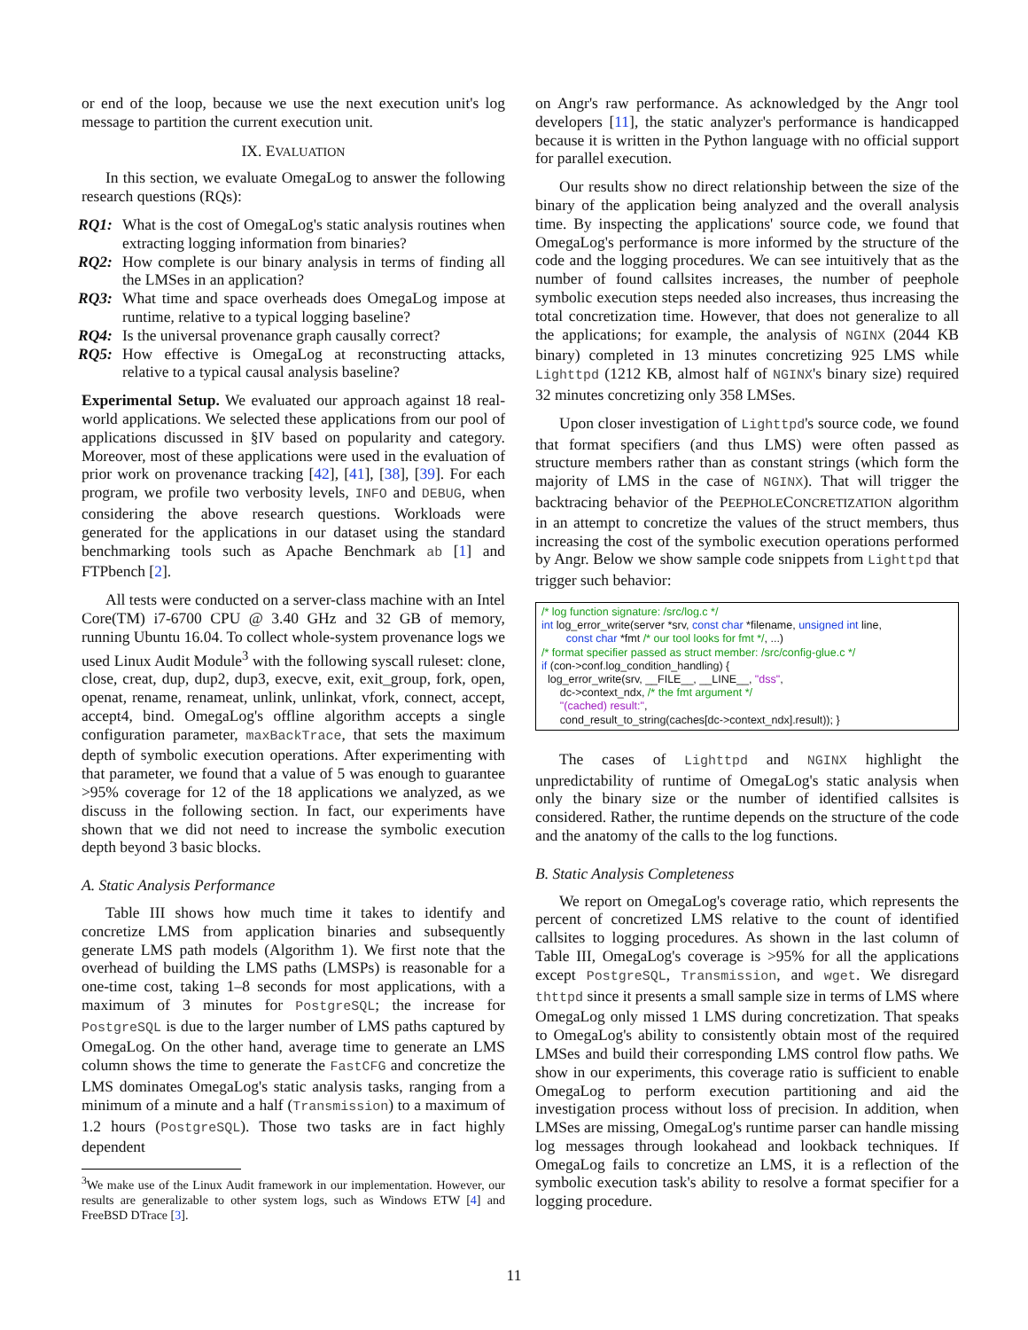or end of the loop, because we use the next execution unit's log message to partition the current execution unit.
IX. EVALUATION
In this section, we evaluate OmegaLog to answer the following research questions (RQs):
RQ1: What is the cost of OmegaLog's static analysis routines when extracting logging information from binaries?
RQ2: How complete is our binary analysis in terms of finding all the LMSes in an application?
RQ3: What time and space overheads does OmegaLog impose at runtime, relative to a typical logging baseline?
RQ4: Is the universal provenance graph causally correct?
RQ5: How effective is OmegaLog at reconstructing attacks, relative to a typical causal analysis baseline?
Experimental Setup. We evaluated our approach against 18 real-world applications. We selected these applications from our pool of applications discussed in §IV based on popularity and category. Moreover, most of these applications were used in the evaluation of prior work on provenance tracking [42], [41], [38], [39]. For each program, we profile two verbosity levels, INFO and DEBUG, when considering the above research questions. Workloads were generated for the applications in our dataset using the standard benchmarking tools such as Apache Benchmark ab [1] and FTPbench [2].
All tests were conducted on a server-class machine with an Intel Core(TM) i7-6700 CPU @ 3.40 GHz and 32 GB of memory, running Ubuntu 16.04. To collect whole-system provenance logs we used Linux Audit Module<sup>3</sup> with the following syscall ruleset: clone, close, creat, dup, dup2, dup3, execve, exit, exit_group, fork, open, openat, rename, renameat, unlink, unlinkat, vfork, connect, accept, accept4, bind. OmegaLog's offline algorithm accepts a single configuration parameter, maxBackTrace, that sets the maximum depth of symbolic execution operations. After experimenting with that parameter, we found that a value of 5 was enough to guarantee >95% coverage for 12 of the 18 applications we analyzed, as we discuss in the following section. In fact, our experiments have shown that we did not need to increase the symbolic execution depth beyond 3 basic blocks.
A. Static Analysis Performance
Table III shows how much time it takes to identify and concretize LMS from application binaries and subsequently generate LMS path models (Algorithm 1). We first note that the overhead of building the LMS paths (LMSPs) is reasonable for a one-time cost, taking 1–8 seconds for most applications, with a maximum of 3 minutes for PostgreSQL; the increase for PostgreSQL is due to the larger number of LMS paths captured by OmegaLog. On the other hand, average time to generate an LMS column shows the time to generate the FastCFG and concretize the LMS dominates OmegaLog's static analysis tasks, ranging from a minimum of a minute and a half (Transmission) to a maximum of 1.2 hours (PostgreSQL). Those two tasks are in fact highly dependent
<sup>3</sup> We make use of the Linux Audit framework in our implementation. However, our results are generalizable to other system logs, such as Windows ETW [4] and FreeBSD DTrace [3].
on Angr's raw performance. As acknowledged by the Angr tool developers [11], the static analyzer's performance is handicapped because it is written in the Python language with no official support for parallel execution.
Our results show no direct relationship between the size of the binary of the application being analyzed and the overall analysis time. By inspecting the applications' source code, we found that OmegaLog's performance is more informed by the structure of the code and the logging procedures. We can see intuitively that as the number of found callsites increases, the number of peephole symbolic execution steps needed also increases, thus increasing the total concretization time. However, that does not generalize to all the applications; for example, the analysis of NGINX (2044 KB binary) completed in 13 minutes concretizing 925 LMS while Lighttpd (1212 KB, almost half of NGINX's binary size) required 32 minutes concretizing only 358 LMSes.
Upon closer investigation of Lighttpd's source code, we found that format specifiers (and thus LMS) were often passed as structure members rather than as constant strings (which form the majority of LMS in the case of NGINX). That will trigger the backtracing behavior of the PEEPHOLECONCRETIZATION algorithm in an attempt to concretize the values of the struct members, thus increasing the cost of the symbolic execution operations performed by Angr. Below we show sample code snippets from Lighttpd that trigger such behavior:
/* log function signature: /src/log.c */ int log_error_write(server *srv, const char *filename, unsigned int line, const char *fmt /* our tool looks for fmt */, ...) /* format specifier passed as struct member: /src/config-glue.c */ if (con->conf.log_condition_handling) { log_error_write(srv, __FILE__, __LINE__, "dss", dc->context_ndx, /* the fmt argument */ "(cached) result:", cond_result_to_string(caches[dc->context_ndx].result)); }
The cases of Lighttpd and NGINX highlight the unpredictability of runtime of OmegaLog's static analysis when only the binary size or the number of identified callsites is considered. Rather, the runtime depends on the structure of the code and the anatomy of the calls to the log functions.
B. Static Analysis Completeness
We report on OmegaLog's coverage ratio, which represents the percent of concretized LMS relative to the count of identified callsites to logging procedures. As shown in the last column of Table III, OmegaLog's coverage is >95% for all the applications except PostgreSQL, Transmission, and wget. We disregard thttpd since it presents a small sample size in terms of LMS where OmegaLog only missed 1 LMS during concretization. That speaks to OmegaLog's ability to consistently obtain most of the required LMSes and build their corresponding LMS control flow paths. We show in our experiments, this coverage ratio is sufficient to enable OmegaLog to perform execution partitioning and aid the investigation process without loss of precision. In addition, when LMSes are missing, OmegaLog's runtime parser can handle missing log messages through lookahead and lookback techniques. If OmegaLog fails to concretize an LMS, it is a reflection of the symbolic execution task's ability to resolve a format specifier for a logging procedure.
11